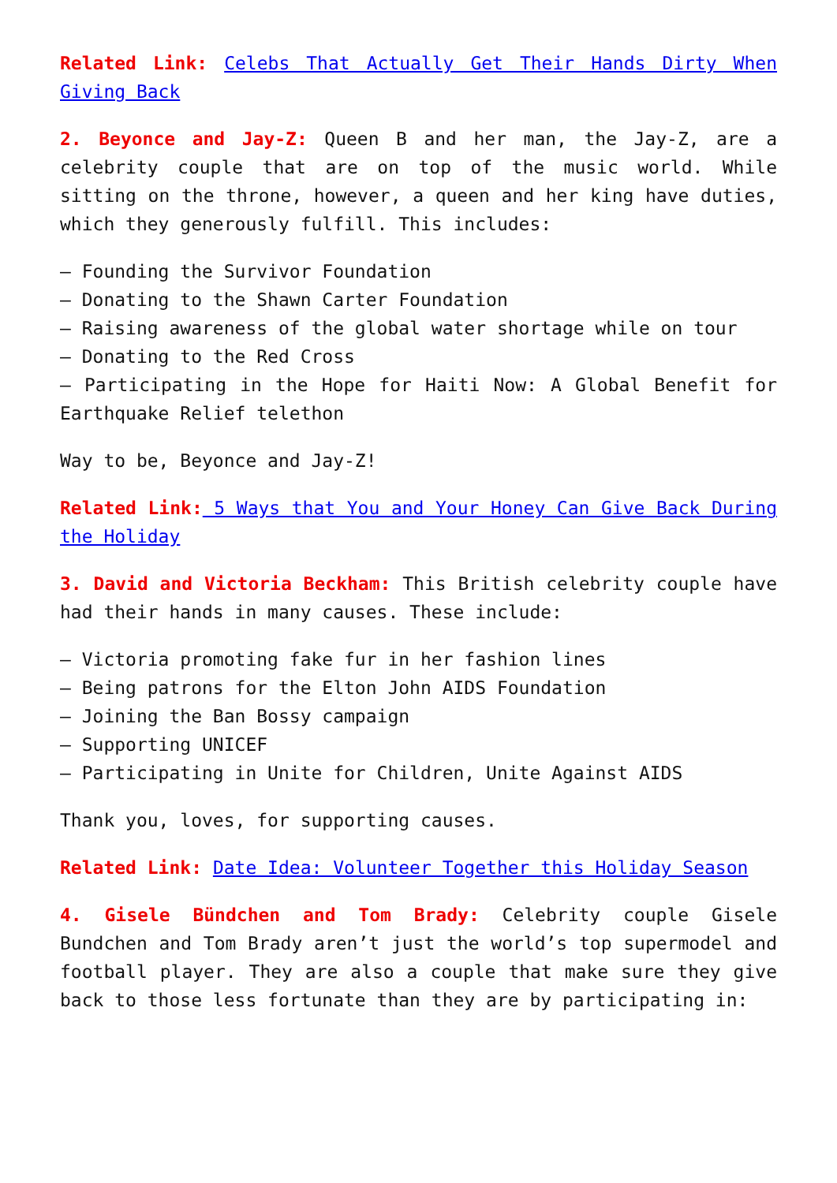Related Link: Celebs That Actually Get Their Hands Dirty When Giving Back
2. Beyonce and Jay-Z: Queen B and her man, the Jay-Z, are a celebrity couple that are on top of the music world. While sitting on the throne, however, a queen and her king have duties, which they generously fulfill. This includes:
– Founding the Survivor Foundation
– Donating to the Shawn Carter Foundation
– Raising awareness of the global water shortage while on tour
– Donating to the Red Cross
– Participating in the Hope for Haiti Now: A Global Benefit for Earthquake Relief telethon
Way to be, Beyonce and Jay-Z!
Related Link: 5 Ways that You and Your Honey Can Give Back During the Holiday
3. David and Victoria Beckham: This British celebrity couple have had their hands in many causes. These include:
– Victoria promoting fake fur in her fashion lines
– Being patrons for the Elton John AIDS Foundation
– Joining the Ban Bossy campaign
– Supporting UNICEF
– Participating in Unite for Children, Unite Against AIDS
Thank you, loves, for supporting causes.
Related Link: Date Idea: Volunteer Together this Holiday Season
4. Gisele Bündchen and Tom Brady: Celebrity couple Gisele Bundchen and Tom Brady aren’t just the world’s top supermodel and football player. They are also a couple that make sure they give back to those less fortunate than they are by participating in: